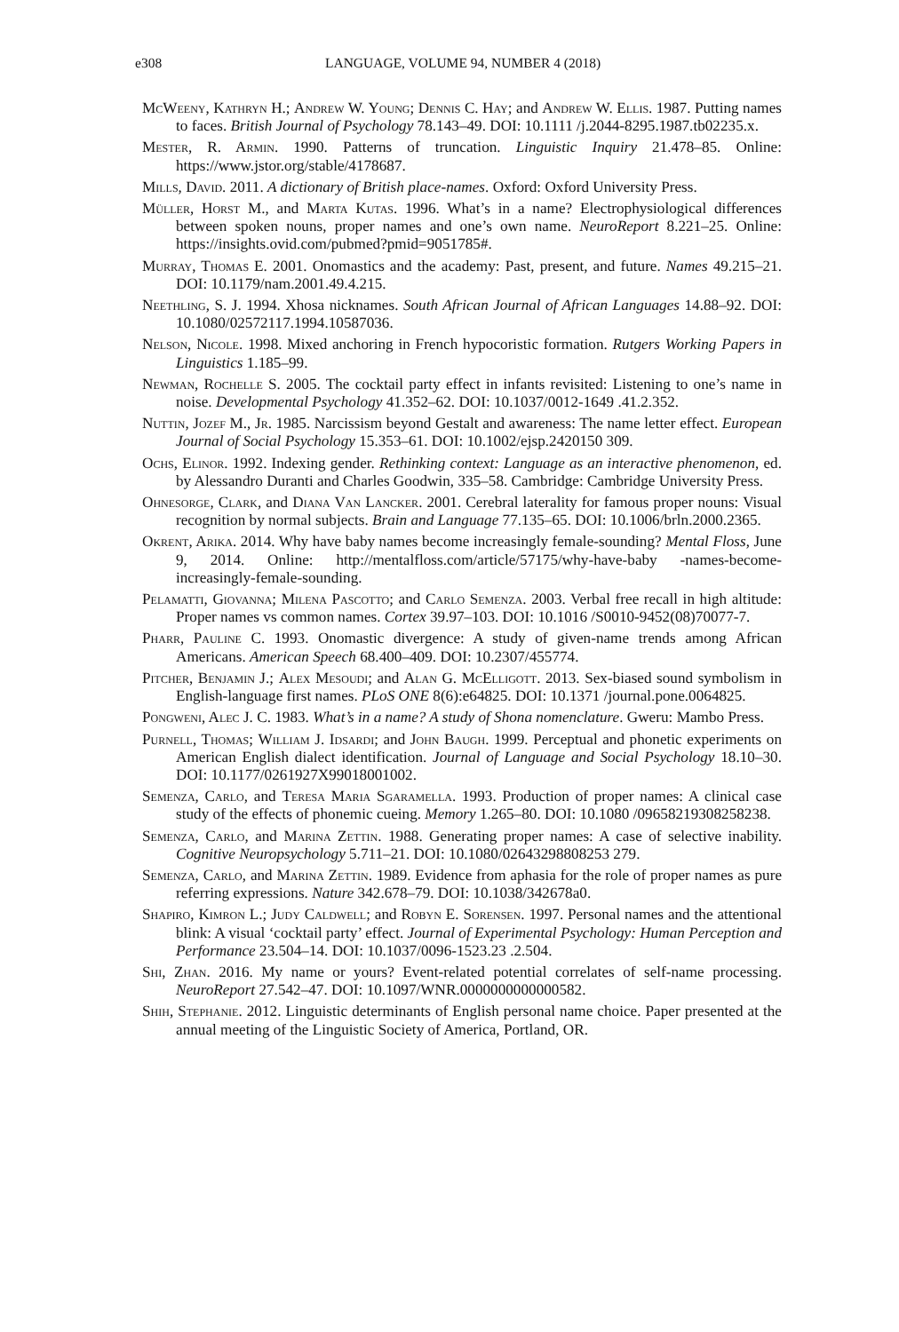e308
LANGUAGE, VOLUME 94, NUMBER 4 (2018)
McWeeny, Kathryn H.; Andrew W. Young; Dennis C. Hay; and Andrew W. Ellis. 1987. Putting names to faces. British Journal of Psychology 78.143–49. DOI: 10.1111 /j.2044-8295.1987.tb02235.x.
Mester, R. Armin. 1990. Patterns of truncation. Linguistic Inquiry 21.478–85. Online: https://www.jstor.org/stable/4178687.
Mills, David. 2011. A dictionary of British place-names. Oxford: Oxford University Press.
Müller, Horst M., and Marta Kutas. 1996. What’s in a name? Electrophysiological differences between spoken nouns, proper names and one’s own name. NeuroReport 8.221–25. Online: https://insights.ovid.com/pubmed?pmid=9051785#.
Murray, Thomas E. 2001. Onomastics and the academy: Past, present, and future. Names 49.215–21. DOI: 10.1179/nam.2001.49.4.215.
Neethling, S. J. 1994. Xhosa nicknames. South African Journal of African Languages 14.88–92. DOI: 10.1080/02572117.1994.10587036.
Nelson, Nicole. 1998. Mixed anchoring in French hypocoristic formation. Rutgers Working Papers in Linguistics 1.185–99.
Newman, Rochelle S. 2005. The cocktail party effect in infants revisited: Listening to one’s name in noise. Developmental Psychology 41.352–62. DOI: 10.1037/0012-1649 .41.2.352.
Nuttin, Jozef M., Jr. 1985. Narcissism beyond Gestalt and awareness: The name letter effect. European Journal of Social Psychology 15.353–61. DOI: 10.1002/ejsp.2420150 309.
Ochs, Elinor. 1992. Indexing gender. Rethinking context: Language as an interactive phenomenon, ed. by Alessandro Duranti and Charles Goodwin, 335–58. Cambridge: Cambridge University Press.
Ohnesorge, Clark, and Diana Van Lancker. 2001. Cerebral laterality for famous proper nouns: Visual recognition by normal subjects. Brain and Language 77.135–65. DOI: 10.1006/brln.2000.2365.
Okrent, Arika. 2014. Why have baby names become increasingly female-sounding? Mental Floss, June 9, 2014. Online: http://mentalfloss.com/article/57175/why-have-baby -names-become-increasingly-female-sounding.
Pelamatti, Giovanna; Milena Pascotto; and Carlo Semenza. 2003. Verbal free recall in high altitude: Proper names vs common names. Cortex 39.97–103. DOI: 10.1016 /S0010-9452(08)70077-7.
Pharr, Pauline C. 1993. Onomastic divergence: A study of given-name trends among African Americans. American Speech 68.400–409. DOI: 10.2307/455774.
Pitcher, Benjamin J.; Alex Mesoudi; and Alan G. McElligott. 2013. Sex-biased sound symbolism in English-language first names. PLoS ONE 8(6):e64825. DOI: 10.1371 /journal.pone.0064825.
Pongweni, Alec J. C. 1983. What’s in a name? A study of Shona nomenclature. Gweru: Mambo Press.
Purnell, Thomas; William J. Idsardi; and John Baugh. 1999. Perceptual and phonetic experiments on American English dialect identification. Journal of Language and Social Psychology 18.10–30. DOI: 10.1177/0261927X99018001002.
Semenza, Carlo, and Teresa Maria Sgaramella. 1993. Production of proper names: A clinical case study of the effects of phonemic cueing. Memory 1.265–80. DOI: 10.1080 /09658219308258238.
Semenza, Carlo, and Marina Zettin. 1988. Generating proper names: A case of selective inability. Cognitive Neuropsychology 5.711–21. DOI: 10.1080/02643298808253 279.
Semenza, Carlo, and Marina Zettin. 1989. Evidence from aphasia for the role of proper names as pure referring expressions. Nature 342.678–79. DOI: 10.1038/342678a0.
Shapiro, Kimron L.; Judy Caldwell; and Robyn E. Sorensen. 1997. Personal names and the attentional blink: A visual ‘cocktail party’ effect. Journal of Experimental Psychology: Human Perception and Performance 23.504–14. DOI: 10.1037/0096-1523.23 .2.504.
Shi, Zhan. 2016. My name or yours? Event-related potential correlates of self-name processing. NeuroReport 27.542–47. DOI: 10.1097/WNR.0000000000000582.
Shih, Stephanie. 2012. Linguistic determinants of English personal name choice. Paper presented at the annual meeting of the Linguistic Society of America, Portland, OR.